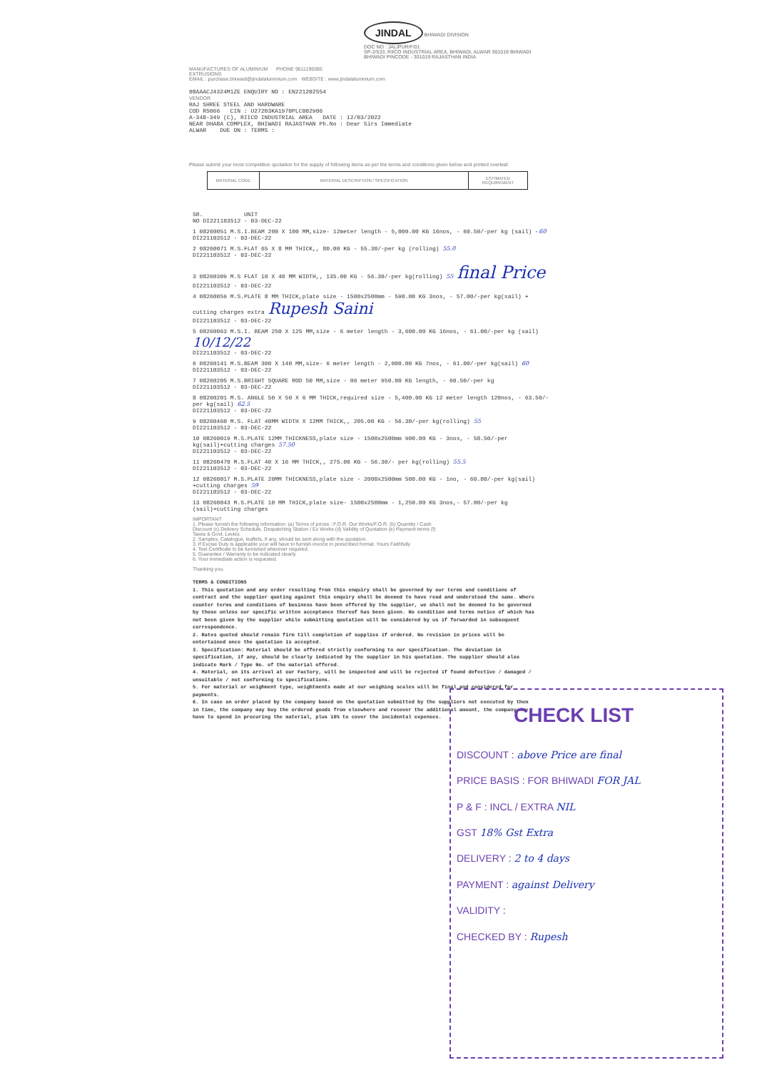JINDAL BHIWADI DIVISION
DOC NO : JAL/PUR/F/01
SP-2/533, RIICO INDUSTRIAL AREA, BHIWADI, ALWAR 301019 BHIWADI
BHIWADI PINCODE - 301019 RAJASTHAN INDIA
MANUFACTURES OF ALUMINIUM PHONE 9611195085
EXTRUSIONS
EMAIL : purchase.bhiwadi@jindalaluminium.com WEBSITE : www.jindalaluminium.com
08AAACJ4324M1ZE ENQUIRY NO : EN221202554
VENDOR
RAJ SHREE STEEL AND HARDWARE
COD R5066 CIN : U27203KA1970PLC002906
A-348-349 (C), RIICO INDUSTRIAL AREA DATE : 12/03/2022
NEAR DHABA COMPLEX, BHIWADI RAJASTHAN Ph.No : Dear Sirs Immediate
ALWAR DUE ON : TERMS :
Please submit your most competitive quotation for the supply of following items as per the terms and conditions given below and printed overleaf.
| MATERIAL CODE | MATERIAL DESCRIPTION / SPECIFICATION | ESTIMATED REQUIREMENT |
SR. UNIT
NO DI221103512 - 03-DEC-22
1 08260051 M.S.I.BEAM 200 X 100 MM,size- 12meter length - 5,000.00 KG 16nos, - 60.50/-per kg (sail) - 60
DI221103512 - 03-DEC-22
2 08260071 M.S.FLAT 65 X 8 MM THICK,, 80.00 KG - 55.30/-per kg (rolling) 55.0
DI221103512 - 03-DEC-22
3 08260309 M.S FLAT 10 X 40 MM WIDTH,, 135.00 KG - 56.30/-per kg(rolling) 55 final Price
DI221103512 - 03-DEC-22
4 08260059 M.S.PLATE 8 MM THICK,plate size - 1500x2500mm - 590.00 KG 3nos, - 57.00/-per kg(sail) + cutting charges extra Rupesh Saini
DI221103512 - 03-DEC-22
5 08260063 M.S.I. BEAM 250 X 125 MM,size - 6 meter length - 3,600.00 KG 16nos, - 61.00/-per kg (sail) 10/12/22
DI221103512 - 03-DEC-22
6 08260141 M.S.BEAM 300 X 140 MM,size- 6 meter length - 2,000.00 KG 7nos, - 61.00/-per kg(sail) 60
DI221103512 - 03-DEC-22
7 08260205 M.S.BRIGHT SQUARE ROD 50 MM,size - 06 meter 950.00 KG length, - 60.50/-per kg
DI221103512 - 03-DEC-22
8 08260201 M.S. ANGLE 50 X 50 X 6 MM THICK,required size - 5,400.00 KG 12 meter length 120nos, - 63.50/-per kg(sail) 62.5
DI221103512 - 03-DEC-22
9 08260460 M.S. FLAT 40MM WIDTH X 12MM THICK,, 205.00 KG - 56.30/-per kg(rolling) 55
DI221103512 - 03-DEC-22
10 08260019 M.S.PLATE 12MM THICKNESS,plate size - 1500x2500mm 900.00 KG - 3nos, - 58.50/-per kg(sail)+cutting charges 57.50
DI221103512 - 03-DEC-22
11 08260470 M.S.FLAT 40 X 16 MM THICK,, 275.00 KG - 56.30/- per kg(rolling) 55.5
DI221103512 - 03-DEC-22
12 08260017 M.S.PLATE 20MM THICKNESS,plate size - 2000x2500mm 500.00 KG - 1no, - 60.00/-per kg(sail) +cutting charges 59
DI221103512 - 03-DEC-22
13 08260043 M.S.PLATE 10 MM THICK,plate size- 1500x2500mm - 1,250.00 KG 3nos,- 57.00/-per kg (sail)+cutting charges
IMPORTANT
1. Please furnish the following information: (a) Terms of prices : F.O.R. Our Works/F.O.R. (b) Quantity / Cash Discount (c) Delivery Schedule, Despatching Station / Ex Works (d) Validity of Quotation (e) Payment terms (f) Taxes & Govt. Levies
2. Samples, Catalogue, leaflets, if any, should be sent along with the quotation.
3. If Excise Duty is applicable your will have to furnish invoice in prescribed format. Yours Faithfully
4. Test Certificate to be furnished wherever required.
5. Guarantee / Warranty to be indicated clearly.
6. Your immediate action is requested.
Thanking you.
TERMS & CONDITIONS
1. This quotation and any order resulting from this enquiry shall be governed by our terms and conditions of contract and the supplier quoting against this enquiry shall be deemed to have read and understood the same. Where counter terms and conditions of business have been offered by the supplier, we shall not be deemed to be governed by those unless our specific written acceptance thereof has been given. No condition and terms notice of which has not been given by the supplier while submitting quotation will be considered by us if forwarded in subsequent correspondence.
2. Rates quoted should remain firm till completion of supplies if ordered. No revision in prices will be entertained once the quotation is accepted.
3. Specification: Material should be offered strictly conforming to our specification. The deviation in specification, if any, should be clearly indicated by the supplier in his quotation. The supplier should also indicate Mark / Type No. of the material offered.
4. Material, on its arrival at our Factory, will be inspected and will be rejected if found defective / damaged / unsuitable / not conforming to specifications.
5. For material or weighment type, weightments made at our weighing scales will be final and considered for payments.
6. In case an order placed by the company based on the quotation submitted by the suppliers not executed by them in time, the company may buy the ordered goods from elsewhere and recover the additional amount, the company may have to spend in procuring the material, plus 10% to cover the incidental expenses.
CHECK LIST
DISCOUNT : above Price are final
PRICE BASIS : FOR BHIWADI FOR JAL
P & F : INCL / EXTRA NIL
GST 18% Gst Extra
DELIVERY : 2 to 4 days
PAYMENT : against Delivery
VALIDITY :
CHECKED BY : Rupesh